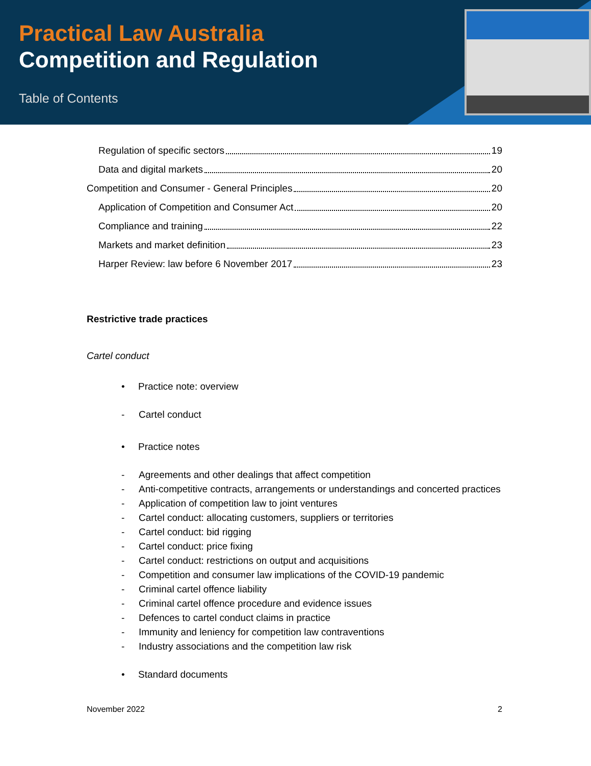Practical Law Australia
Competition and Regulation
Table of Contents
Regulation of specific sectors 19
Data and digital markets 20
Competition and Consumer - General Principles 20
Application of Competition and Consumer Act 20
Compliance and training 22
Markets and market definition 23
Harper Review: law before 6 November 2017 23
Restrictive trade practices
Cartel conduct
• Practice note: overview
- Cartel conduct
• Practice notes
- Agreements and other dealings that affect competition
- Anti-competitive contracts, arrangements or understandings and concerted practices
- Application of competition law to joint ventures
- Cartel conduct: allocating customers, suppliers or territories
- Cartel conduct: bid rigging
- Cartel conduct: price fixing
- Cartel conduct: restrictions on output and acquisitions
- Competition and consumer law implications of the COVID-19 pandemic
- Criminal cartel offence liability
- Criminal cartel offence procedure and evidence issues
- Defences to cartel conduct claims in practice
- Immunity and leniency for competition law contraventions
- Industry associations and the competition law risk
• Standard documents
November 2022 2